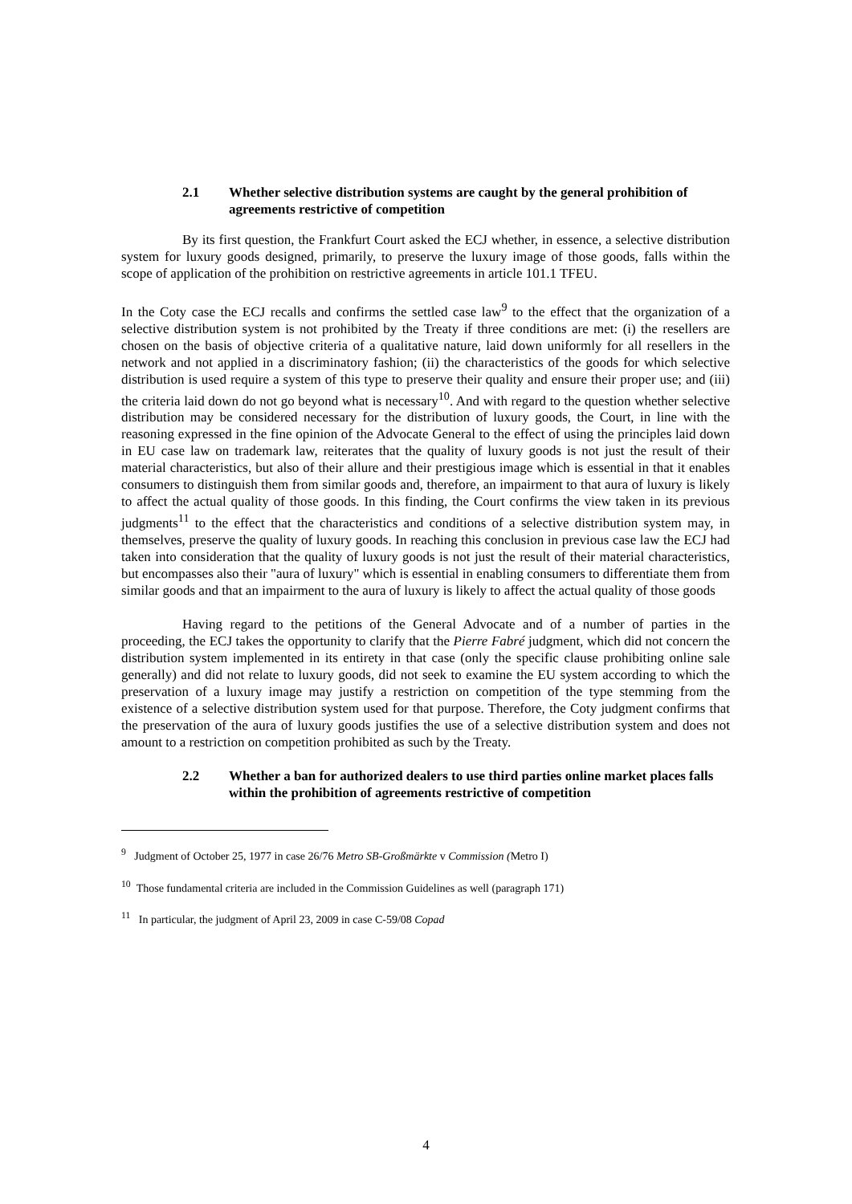2.1 Whether selective distribution systems are caught by the general prohibition of agreements restrictive of competition
By its first question, the Frankfurt Court asked the ECJ whether, in essence, a selective distribution system for luxury goods designed, primarily, to preserve the luxury image of those goods, falls within the scope of application of the prohibition on restrictive agreements in article 101.1 TFEU.
In the Coty case the ECJ recalls and confirms the settled case law<sup>9</sup> to the effect that the organization of a selective distribution system is not prohibited by the Treaty if three conditions are met: (i) the resellers are chosen on the basis of objective criteria of a qualitative nature, laid down uniformly for all resellers in the network and not applied in a discriminatory fashion; (ii) the characteristics of the goods for which selective distribution is used require a system of this type to preserve their quality and ensure their proper use; and (iii) the criteria laid down do not go beyond what is necessary<sup>10</sup>. And with regard to the question whether selective distribution may be considered necessary for the distribution of luxury goods, the Court, in line with the reasoning expressed in the fine opinion of the Advocate General to the effect of using the principles laid down in EU case law on trademark law, reiterates that the quality of luxury goods is not just the result of their material characteristics, but also of their allure and their prestigious image which is essential in that it enables consumers to distinguish them from similar goods and, therefore, an impairment to that aura of luxury is likely to affect the actual quality of those goods. In this finding, the Court confirms the view taken in its previous judgments<sup>11</sup> to the effect that the characteristics and conditions of a selective distribution system may, in themselves, preserve the quality of luxury goods. In reaching this conclusion in previous case law the ECJ had taken into consideration that the quality of luxury goods is not just the result of their material characteristics, but encompasses also their "aura of luxury" which is essential in enabling consumers to differentiate them from similar goods and that an impairment to the aura of luxury is likely to affect the actual quality of those goods
Having regard to the petitions of the General Advocate and of a number of parties in the proceeding, the ECJ takes the opportunity to clarify that the Pierre Fabré judgment, which did not concern the distribution system implemented in its entirety in that case (only the specific clause prohibiting online sale generally) and did not relate to luxury goods, did not seek to examine the EU system according to which the preservation of a luxury image may justify a restriction on competition of the type stemming from the existence of a selective distribution system used for that purpose. Therefore, the Coty judgment confirms that the preservation of the aura of luxury goods justifies the use of a selective distribution system and does not amount to a restriction on competition prohibited as such by the Treaty.
2.2 Whether a ban for authorized dealers to use third parties online market places falls within the prohibition of agreements restrictive of competition
<sup>9</sup> Judgment of October 25, 1977 in case 26/76 Metro SB-Großmärkte v Commission (Metro I)
<sup>10</sup> Those fundamental criteria are included in the Commission Guidelines as well (paragraph 171)
<sup>11</sup> In particular, the judgment of April 23, 2009 in case C‑59/08 Copad
4